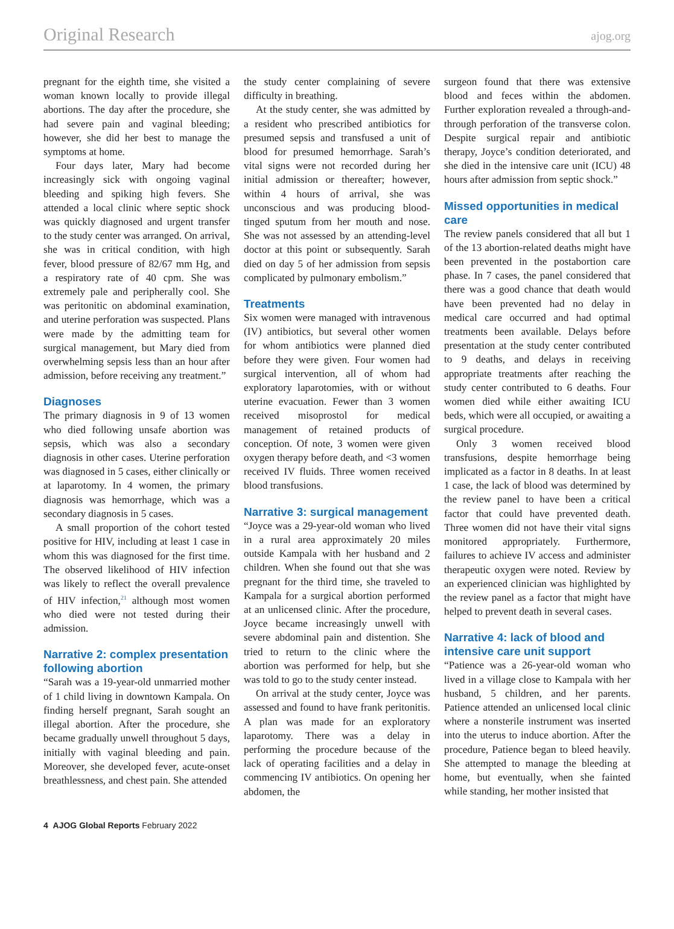Original Research ajog.org
pregnant for the eighth time, she visited a woman known locally to provide illegal abortions. The day after the procedure, she had severe pain and vaginal bleeding; however, she did her best to manage the symptoms at home.
Four days later, Mary had become increasingly sick with ongoing vaginal bleeding and spiking high fevers. She attended a local clinic where septic shock was quickly diagnosed and urgent transfer to the study center was arranged. On arrival, she was in critical condition, with high fever, blood pressure of 82/67 mm Hg, and a respiratory rate of 40 cpm. She was extremely pale and peripherally cool. She was peritonitic on abdominal examination, and uterine perforation was suspected. Plans were made by the admitting team for surgical management, but Mary died from overwhelming sepsis less than an hour after admission, before receiving any treatment.”
Diagnoses
The primary diagnosis in 9 of 13 women who died following unsafe abortion was sepsis, which was also a secondary diagnosis in other cases. Uterine perforation was diagnosed in 5 cases, either clinically or at laparotomy. In 4 women, the primary diagnosis was hemorrhage, which was a secondary diagnosis in 5 cases.
A small proportion of the cohort tested positive for HIV, including at least 1 case in whom this was diagnosed for the first time. The observed likelihood of HIV infection was likely to reflect the overall prevalence of HIV infection,<sup>21</sup> although most women who died were not tested during their admission.
Narrative 2: complex presentation following abortion
“Sarah was a 19-year-old unmarried mother of 1 child living in downtown Kampala. On finding herself pregnant, Sarah sought an illegal abortion. After the procedure, she became gradually unwell throughout 5 days, initially with vaginal bleeding and pain. Moreover, she developed fever, acute-onset breathlessness, and chest pain. She attended
the study center complaining of severe difficulty in breathing.
At the study center, she was admitted by a resident who prescribed antibiotics for presumed sepsis and transfused a unit of blood for presumed hemorrhage. Sarah’s vital signs were not recorded during her initial admission or thereafter; however, within 4 hours of arrival, she was unconscious and was producing blood-tinged sputum from her mouth and nose. She was not assessed by an attending-level doctor at this point or subsequently. Sarah died on day 5 of her admission from sepsis complicated by pulmonary embolism.”
Treatments
Six women were managed with intravenous (IV) antibiotics, but several other women for whom antibiotics were planned died before they were given. Four women had surgical intervention, all of whom had exploratory laparotomies, with or without uterine evacuation. Fewer than 3 women received misoprostol for medical management of retained products of conception. Of note, 3 women were given oxygen therapy before death, and <3 women received IV fluids. Three women received blood transfusions.
Narrative 3: surgical management
“Joyce was a 29-year-old woman who lived in a rural area approximately 20 miles outside Kampala with her husband and 2 children. When she found out that she was pregnant for the third time, she traveled to Kampala for a surgical abortion performed at an unlicensed clinic. After the procedure, Joyce became increasingly unwell with severe abdominal pain and distention. She tried to return to the clinic where the abortion was performed for help, but she was told to go to the study center instead.
On arrival at the study center, Joyce was assessed and found to have frank peritonitis. A plan was made for an exploratory laparotomy. There was a delay in performing the procedure because of the lack of operating facilities and a delay in commencing IV antibiotics. On opening her abdomen, the
surgeon found that there was extensive blood and feces within the abdomen. Further exploration revealed a through-and-through perforation of the transverse colon. Despite surgical repair and antibiotic therapy, Joyce’s condition deteriorated, and she died in the intensive care unit (ICU) 48 hours after admission from septic shock.”
Missed opportunities in medical care
The review panels considered that all but 1 of the 13 abortion-related deaths might have been prevented in the postabortion care phase. In 7 cases, the panel considered that there was a good chance that death would have been prevented had no delay in medical care occurred and had optimal treatments been available. Delays before presentation at the study center contributed to 9 deaths, and delays in receiving appropriate treatments after reaching the study center contributed to 6 deaths. Four women died while either awaiting ICU beds, which were all occupied, or awaiting a surgical procedure.
Only 3 women received blood transfusions, despite hemorrhage being implicated as a factor in 8 deaths. In at least 1 case, the lack of blood was determined by the review panel to have been a critical factor that could have prevented death. Three women did not have their vital signs monitored appropriately. Furthermore, failures to achieve IV access and administer therapeutic oxygen were noted. Review by an experienced clinician was highlighted by the review panel as a factor that might have helped to prevent death in several cases.
Narrative 4: lack of blood and intensive care unit support
“Patience was a 26-year-old woman who lived in a village close to Kampala with her husband, 5 children, and her parents. Patience attended an unlicensed local clinic where a nonsterile instrument was inserted into the uterus to induce abortion. After the procedure, Patience began to bleed heavily. She attempted to manage the bleeding at home, but eventually, when she fainted while standing, her mother insisted that
4 AJOG Global Reports February 2022